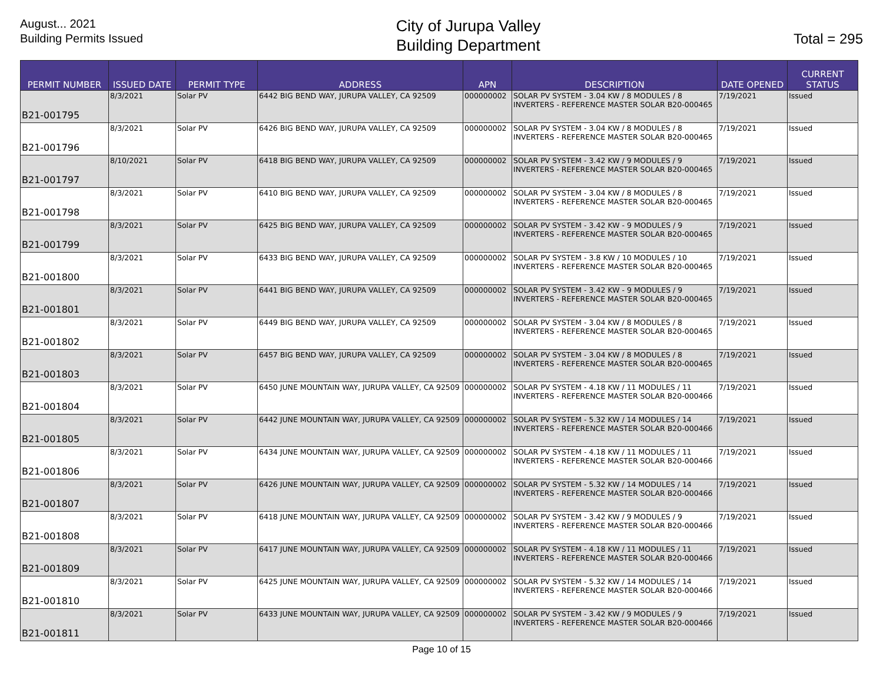August... 2021
Building Permits Issued
City of Jurupa Valley
Building Department
Total = 295
| PERMIT NUMBER | ISSUED DATE | PERMIT TYPE | ADDRESS | APN | DESCRIPTION | DATE OPENED | CURRENT STATUS |
| --- | --- | --- | --- | --- | --- | --- | --- |
| B21-001795 | 8/3/2021 | Solar PV | 6442 BIG BEND WAY, JURUPA VALLEY, CA 92509 | 000000002 | SOLAR PV SYSTEM - 3.04 KW / 8 MODULES / 8 INVERTERS - REFERENCE MASTER SOLAR B20-000465 | 7/19/2021 | Issued |
| B21-001796 | 8/3/2021 | Solar PV | 6426 BIG BEND WAY, JURUPA VALLEY, CA 92509 | 000000002 | SOLAR PV SYSTEM - 3.04 KW / 8 MODULES / 8 INVERTERS - REFERENCE MASTER SOLAR B20-000465 | 7/19/2021 | Issued |
| B21-001797 | 8/10/2021 | Solar PV | 6418 BIG BEND WAY, JURUPA VALLEY, CA 92509 | 000000002 | SOLAR PV SYSTEM - 3.42 KW / 9 MODULES / 9 INVERTERS - REFERENCE MASTER SOLAR B20-000465 | 7/19/2021 | Issued |
| B21-001798 | 8/3/2021 | Solar PV | 6410 BIG BEND WAY, JURUPA VALLEY, CA 92509 | 000000002 | SOLAR PV SYSTEM - 3.04 KW / 8 MODULES / 8 INVERTERS - REFERENCE MASTER SOLAR B20-000465 | 7/19/2021 | Issued |
| B21-001799 | 8/3/2021 | Solar PV | 6425 BIG BEND WAY, JURUPA VALLEY, CA 92509 | 000000002 | SOLAR PV SYSTEM - 3.42 KW - 9 MODULES / 9 INVERTERS - REFERENCE MASTER SOLAR B20-000465 | 7/19/2021 | Issued |
| B21-001800 | 8/3/2021 | Solar PV | 6433 BIG BEND WAY, JURUPA VALLEY, CA 92509 | 000000002 | SOLAR PV SYSTEM - 3.8 KW / 10 MODULES / 10 INVERTERS - REFERENCE MASTER SOLAR B20-000465 | 7/19/2021 | Issued |
| B21-001801 | 8/3/2021 | Solar PV | 6441 BIG BEND WAY, JURUPA VALLEY, CA 92509 | 000000002 | SOLAR PV SYSTEM - 3.42 KW - 9 MODULES / 9 INVERTERS - REFERENCE MASTER SOLAR B20-000465 | 7/19/2021 | Issued |
| B21-001802 | 8/3/2021 | Solar PV | 6449 BIG BEND WAY, JURUPA VALLEY, CA 92509 | 000000002 | SOLAR PV SYSTEM - 3.04 KW / 8 MODULES / 8 INVERTERS - REFERENCE MASTER SOLAR B20-000465 | 7/19/2021 | Issued |
| B21-001803 | 8/3/2021 | Solar PV | 6457 BIG BEND WAY, JURUPA VALLEY, CA 92509 | 000000002 | SOLAR PV SYSTEM - 3.04 KW / 8 MODULES / 8 INVERTERS - REFERENCE MASTER SOLAR B20-000465 | 7/19/2021 | Issued |
| B21-001804 | 8/3/2021 | Solar PV | 6450 JUNE MOUNTAIN WAY, JURUPA VALLEY, CA 92509 | 000000002 | SOLAR PV SYSTEM - 4.18 KW / 11 MODULES / 11 INVERTERS - REFERENCE MASTER SOLAR B20-000466 | 7/19/2021 | Issued |
| B21-001805 | 8/3/2021 | Solar PV | 6442 JUNE MOUNTAIN WAY, JURUPA VALLEY, CA 92509 | 000000002 | SOLAR PV SYSTEM - 5.32 KW / 14 MODULES / 14 INVERTERS - REFERENCE MASTER SOLAR B20-000466 | 7/19/2021 | Issued |
| B21-001806 | 8/3/2021 | Solar PV | 6434 JUNE MOUNTAIN WAY, JURUPA VALLEY, CA 92509 | 000000002 | SOLAR PV SYSTEM - 4.18 KW / 11 MODULES / 11 INVERTERS - REFERENCE MASTER SOLAR B20-000466 | 7/19/2021 | Issued |
| B21-001807 | 8/3/2021 | Solar PV | 6426 JUNE MOUNTAIN WAY, JURUPA VALLEY, CA 92509 | 000000002 | SOLAR PV SYSTEM - 5.32 KW / 14 MODULES / 14 INVERTERS - REFERENCE MASTER SOLAR B20-000466 | 7/19/2021 | Issued |
| B21-001808 | 8/3/2021 | Solar PV | 6418 JUNE MOUNTAIN WAY, JURUPA VALLEY, CA 92509 | 000000002 | SOLAR PV SYSTEM - 3.42 KW / 9 MODULES / 9 INVERTERS - REFERENCE MASTER SOLAR B20-000466 | 7/19/2021 | Issued |
| B21-001809 | 8/3/2021 | Solar PV | 6417 JUNE MOUNTAIN WAY, JURUPA VALLEY, CA 92509 | 000000002 | SOLAR PV SYSTEM - 4.18 KW / 11 MODULES / 11 INVERTERS - REFERENCE MASTER SOLAR B20-000466 | 7/19/2021 | Issued |
| B21-001810 | 8/3/2021 | Solar PV | 6425 JUNE MOUNTAIN WAY, JURUPA VALLEY, CA 92509 | 000000002 | SOLAR PV SYSTEM - 5.32 KW / 14 MODULES / 14 INVERTERS - REFERENCE MASTER SOLAR B20-000466 | 7/19/2021 | Issued |
| B21-001811 | 8/3/2021 | Solar PV | 6433 JUNE MOUNTAIN WAY, JURUPA VALLEY, CA 92509 | 000000002 | SOLAR PV SYSTEM - 3.42 KW / 9 MODULES / 9 INVERTERS - REFERENCE MASTER SOLAR B20-000466 | 7/19/2021 | Issued |
Page 10 of 15